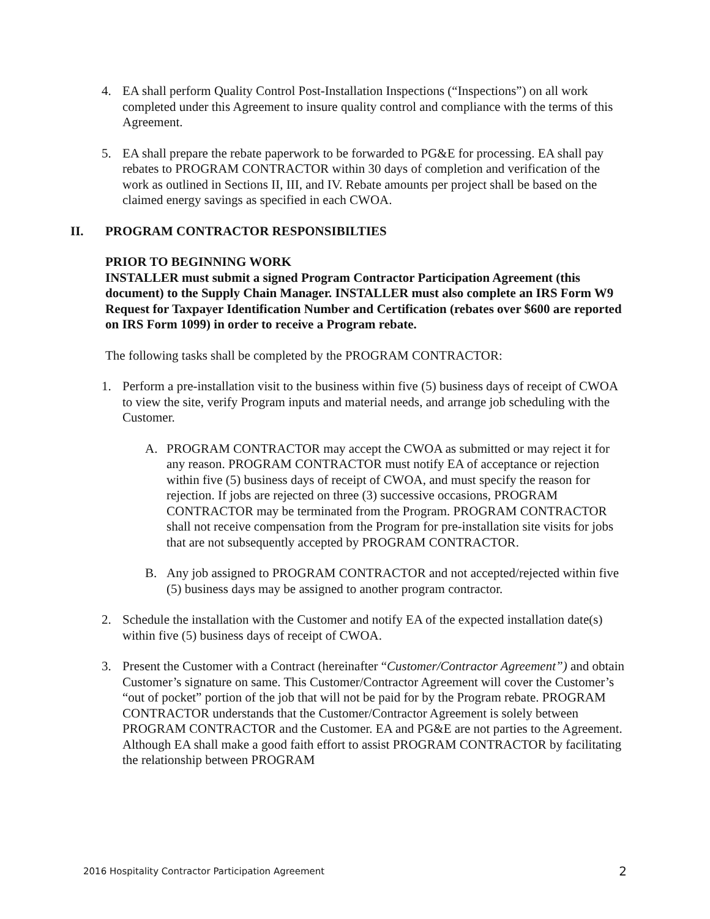4. EA shall perform Quality Control Post-Installation Inspections (“Inspections”) on all work completed under this Agreement to insure quality control and compliance with the terms of this Agreement.
5. EA shall prepare the rebate paperwork to be forwarded to PG&E for processing. EA shall pay rebates to PROGRAM CONTRACTOR within 30 days of completion and verification of the work as outlined in Sections II, III, and IV. Rebate amounts per project shall be based on the claimed energy savings as specified in each CWOA.
II. PROGRAM CONTRACTOR RESPONSIBILTIES
PRIOR TO BEGINNING WORK
INSTALLER must submit a signed Program Contractor Participation Agreement (this document) to the Supply Chain Manager. INSTALLER must also complete an IRS Form W9 Request for Taxpayer Identification Number and Certification (rebates over $600 are reported on IRS Form 1099) in order to receive a Program rebate.
The following tasks shall be completed by the PROGRAM CONTRACTOR:
1. Perform a pre-installation visit to the business within five (5) business days of receipt of CWOA to view the site, verify Program inputs and material needs, and arrange job scheduling with the Customer.
A. PROGRAM CONTRACTOR may accept the CWOA as submitted or may reject it for any reason. PROGRAM CONTRACTOR must notify EA of acceptance or rejection within five (5) business days of receipt of CWOA, and must specify the reason for rejection. If jobs are rejected on three (3) successive occasions, PROGRAM CONTRACTOR may be terminated from the Program. PROGRAM CONTRACTOR shall not receive compensation from the Program for pre-installation site visits for jobs that are not subsequently accepted by PROGRAM CONTRACTOR.
B. Any job assigned to PROGRAM CONTRACTOR and not accepted/rejected within five (5) business days may be assigned to another program contractor.
2. Schedule the installation with the Customer and notify EA of the expected installation date(s) within five (5) business days of receipt of CWOA.
3. Present the Customer with a Contract (hereinafter “Customer/Contractor Agreement”) and obtain Customer’s signature on same. This Customer/Contractor Agreement will cover the Customer’s “out of pocket” portion of the job that will not be paid for by the Program rebate. PROGRAM CONTRACTOR understands that the Customer/Contractor Agreement is solely between PROGRAM CONTRACTOR and the Customer. EA and PG&E are not parties to the Agreement. Although EA shall make a good faith effort to assist PROGRAM CONTRACTOR by facilitating the relationship between PROGRAM
2016 Hospitality Contractor Participation Agreement 2